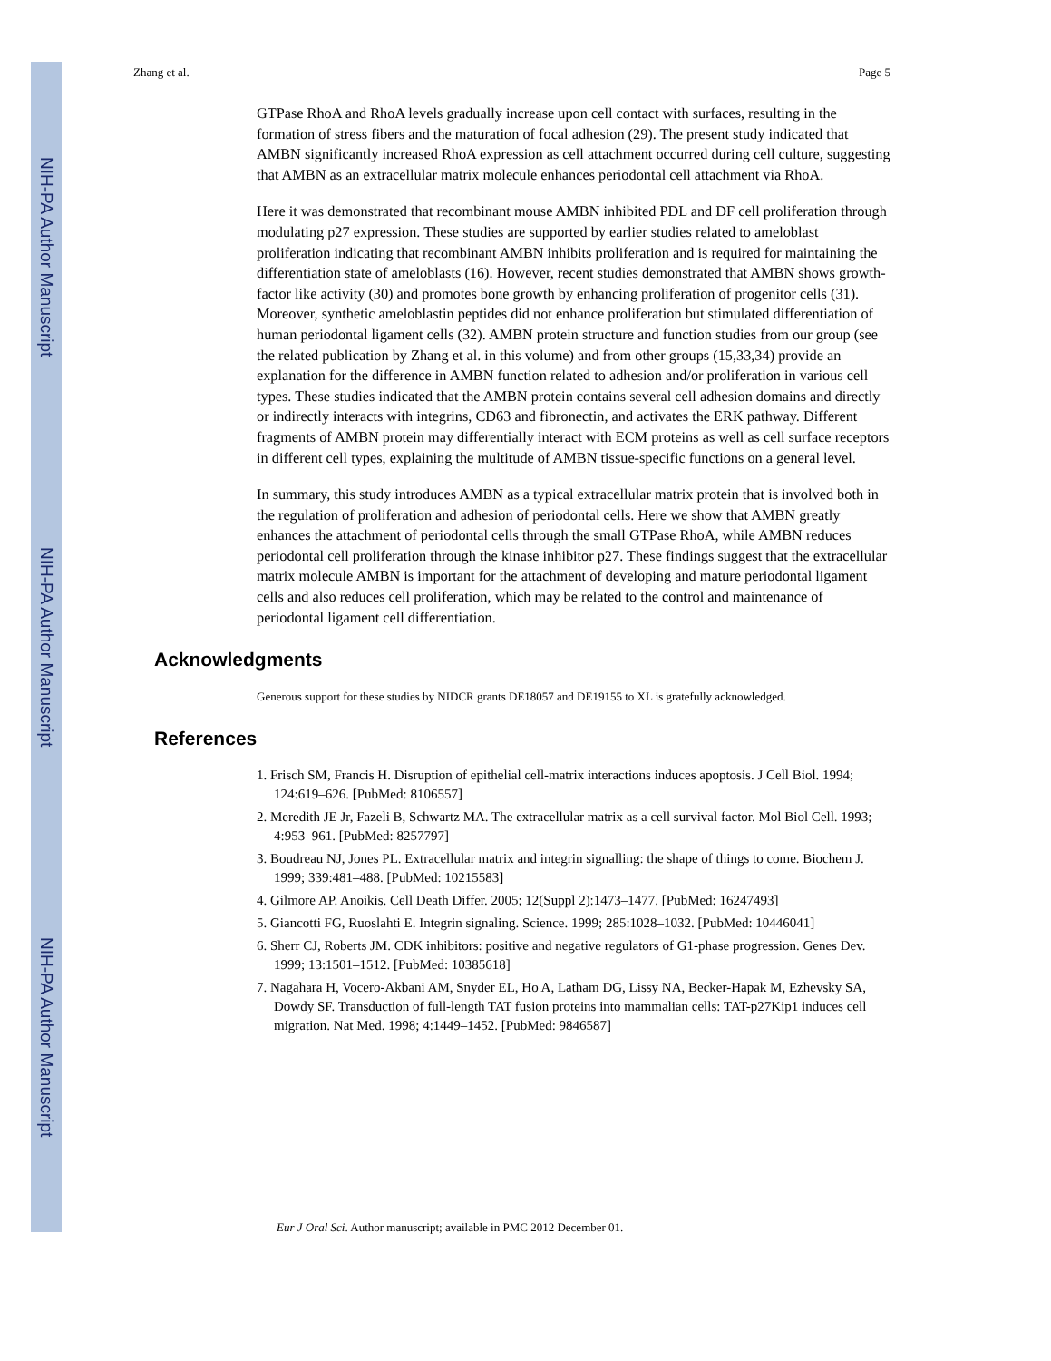NIH-PA Author Manuscript
NIH-PA Author Manuscript
NIH-PA Author Manuscript
Zhang et al. Page 5
GTPase RhoA and RhoA levels gradually increase upon cell contact with surfaces, resulting in the formation of stress fibers and the maturation of focal adhesion (29). The present study indicated that AMBN significantly increased RhoA expression as cell attachment occurred during cell culture, suggesting that AMBN as an extracellular matrix molecule enhances periodontal cell attachment via RhoA.
Here it was demonstrated that recombinant mouse AMBN inhibited PDL and DF cell proliferation through modulating p27 expression. These studies are supported by earlier studies related to ameloblast proliferation indicating that recombinant AMBN inhibits proliferation and is required for maintaining the differentiation state of ameloblasts (16). However, recent studies demonstrated that AMBN shows growth-factor like activity (30) and promotes bone growth by enhancing proliferation of progenitor cells (31). Moreover, synthetic ameloblastin peptides did not enhance proliferation but stimulated differentiation of human periodontal ligament cells (32). AMBN protein structure and function studies from our group (see the related publication by Zhang et al. in this volume) and from other groups (15,33,34) provide an explanation for the difference in AMBN function related to adhesion and/or proliferation in various cell types. These studies indicated that the AMBN protein contains several cell adhesion domains and directly or indirectly interacts with integrins, CD63 and fibronectin, and activates the ERK pathway. Different fragments of AMBN protein may differentially interact with ECM proteins as well as cell surface receptors in different cell types, explaining the multitude of AMBN tissue-specific functions on a general level.
In summary, this study introduces AMBN as a typical extracellular matrix protein that is involved both in the regulation of proliferation and adhesion of periodontal cells. Here we show that AMBN greatly enhances the attachment of periodontal cells through the small GTPase RhoA, while AMBN reduces periodontal cell proliferation through the kinase inhibitor p27. These findings suggest that the extracellular matrix molecule AMBN is important for the attachment of developing and mature periodontal ligament cells and also reduces cell proliferation, which may be related to the control and maintenance of periodontal ligament cell differentiation.
Acknowledgments
Generous support for these studies by NIDCR grants DE18057 and DE19155 to XL is gratefully acknowledged.
References
1. Frisch SM, Francis H. Disruption of epithelial cell-matrix interactions induces apoptosis. J Cell Biol. 1994; 124:619–626. [PubMed: 8106557]
2. Meredith JE Jr, Fazeli B, Schwartz MA. The extracellular matrix as a cell survival factor. Mol Biol Cell. 1993; 4:953–961. [PubMed: 8257797]
3. Boudreau NJ, Jones PL. Extracellular matrix and integrin signalling: the shape of things to come. Biochem J. 1999; 339:481–488. [PubMed: 10215583]
4. Gilmore AP. Anoikis. Cell Death Differ. 2005; 12(Suppl 2):1473–1477. [PubMed: 16247493]
5. Giancotti FG, Ruoslahti E. Integrin signaling. Science. 1999; 285:1028–1032. [PubMed: 10446041]
6. Sherr CJ, Roberts JM. CDK inhibitors: positive and negative regulators of G1-phase progression. Genes Dev. 1999; 13:1501–1512. [PubMed: 10385618]
7. Nagahara H, Vocero-Akbani AM, Snyder EL, Ho A, Latham DG, Lissy NA, Becker-Hapak M, Ezhevsky SA, Dowdy SF. Transduction of full-length TAT fusion proteins into mammalian cells: TAT-p27Kip1 induces cell migration. Nat Med. 1998; 4:1449–1452. [PubMed: 9846587]
Eur J Oral Sci. Author manuscript; available in PMC 2012 December 01.